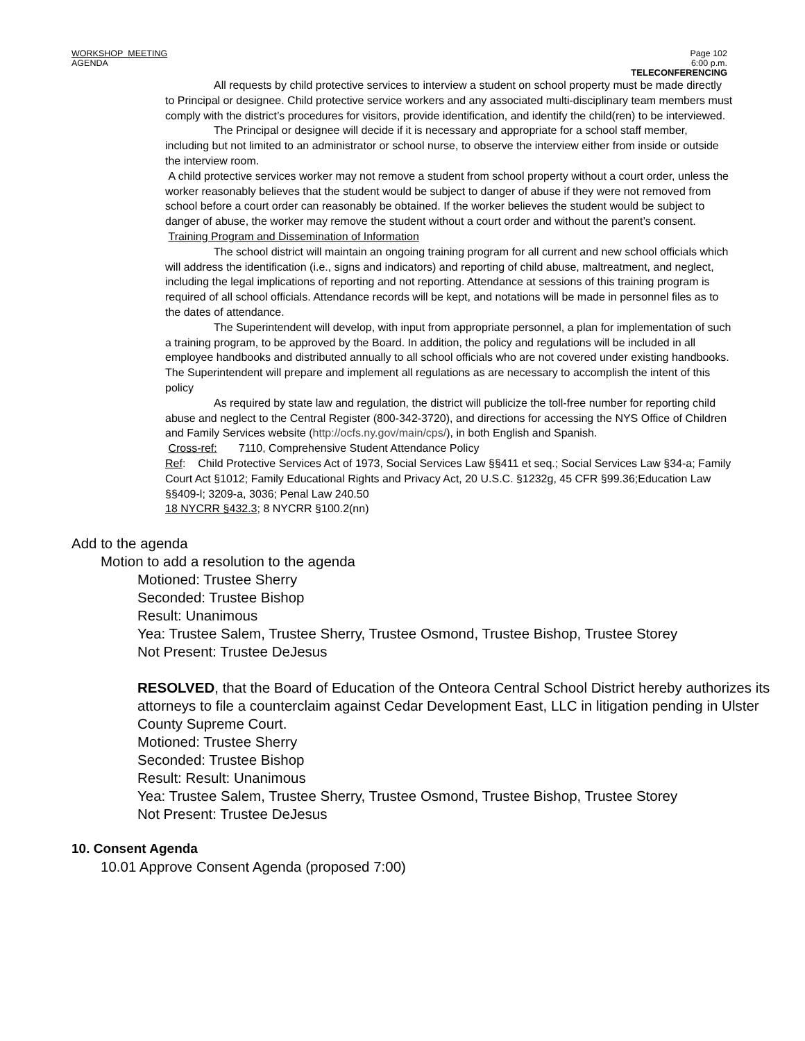WORKSHOP MEETING
AGENDA
Page 102
6:00 p.m.
TELECONFERENCING
All requests by child protective services to interview a student on school property must be made directly to Principal or designee. Child protective service workers and any associated multi-disciplinary team members must comply with the district’s procedures for visitors, provide identification, and identify the child(ren) to be interviewed.
The Principal or designee will decide if it is necessary and appropriate for a school staff member, including but not limited to an administrator or school nurse, to observe the interview either from inside or outside the interview room.
A child protective services worker may not remove a student from school property without a court order, unless the worker reasonably believes that the student would be subject to danger of abuse if they were not removed from school before a court order can reasonably be obtained. If the worker believes the student would be subject to danger of abuse, the worker may remove the student without a court order and without the parent’s consent.
Training Program and Dissemination of Information
The school district will maintain an ongoing training program for all current and new school officials which will address the identification (i.e., signs and indicators) and reporting of child abuse, maltreatment, and neglect, including the legal implications of reporting and not reporting. Attendance at sessions of this training program is required of all school officials. Attendance records will be kept, and notations will be made in personnel files as to the dates of attendance.
The Superintendent will develop, with input from appropriate personnel, a plan for implementation of such a training program, to be approved by the Board. In addition, the policy and regulations will be included in all employee handbooks and distributed annually to all school officials who are not covered under existing handbooks. The Superintendent will prepare and implement all regulations as are necessary to accomplish the intent of this policy
As required by state law and regulation, the district will publicize the toll-free number for reporting child abuse and neglect to the Central Register (800-342-3720), and directions for accessing the NYS Office of Children and Family Services website (http://ocfs.ny.gov/main/cps/), in both English and Spanish.
Cross-ref: 7110, Comprehensive Student Attendance Policy
Ref: Child Protective Services Act of 1973, Social Services Law §§411 et seq.; Social Services Law §34-a; Family Court Act §1012; Family Educational Rights and Privacy Act, 20 U.S.C. §1232g, 45 CFR §99.36;Education Law §§409-l; 3209-a, 3036; Penal Law 240.50
18 NYCRR §432.3; 8 NYCRR §100.2(nn)
Add to the agenda
Motion to add a resolution to the agenda
Motioned: Trustee Sherry
Seconded: Trustee Bishop
Result: Unanimous
Yea: Trustee Salem, Trustee Sherry, Trustee Osmond, Trustee Bishop, Trustee Storey
Not Present: Trustee DeJesus
RESOLVED, that the Board of Education of the Onteora Central School District hereby authorizes its attorneys to file a counterclaim against Cedar Development East, LLC in litigation pending in Ulster County Supreme Court.
Motioned: Trustee Sherry
Seconded: Trustee Bishop
Result: Result: Unanimous
Yea: Trustee Salem, Trustee Sherry, Trustee Osmond, Trustee Bishop, Trustee Storey
Not Present: Trustee DeJesus
10. Consent Agenda
10.01 Approve Consent Agenda (proposed 7:00)